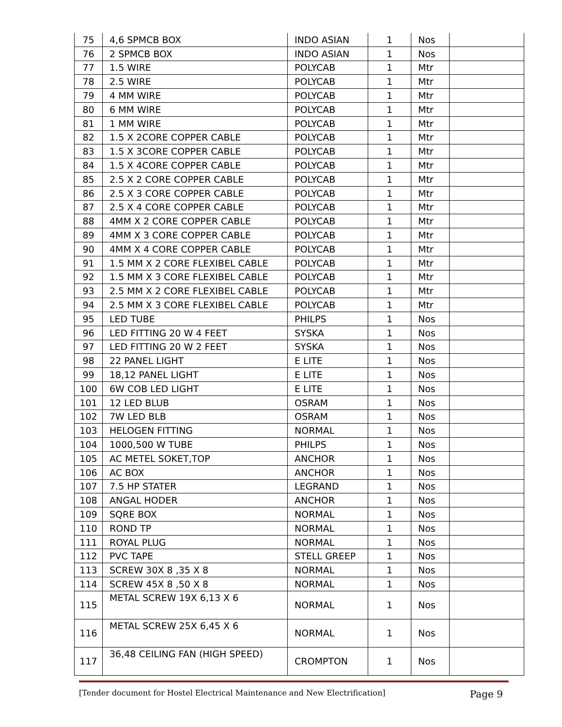| 75 | 4,6 SPMCB BOX | INDO ASIAN | 1 | Nos | |
| 76 | 2 SPMCB BOX | INDO ASIAN | 1 | Nos | |
| 77 | 1.5 WIRE | POLYCAB | 1 | Mtr | |
| 78 | 2.5 WIRE | POLYCAB | 1 | Mtr | |
| 79 | 4 MM WIRE | POLYCAB | 1 | Mtr | |
| 80 | 6 MM WIRE | POLYCAB | 1 | Mtr | |
| 81 | 1 MM WIRE | POLYCAB | 1 | Mtr | |
| 82 | 1.5 X 2CORE COPPER CABLE | POLYCAB | 1 | Mtr | |
| 83 | 1.5 X 3CORE COPPER CABLE | POLYCAB | 1 | Mtr | |
| 84 | 1.5 X 4CORE COPPER CABLE | POLYCAB | 1 | Mtr | |
| 85 | 2.5 X 2 CORE COPPER CABLE | POLYCAB | 1 | Mtr | |
| 86 | 2.5 X 3 CORE COPPER CABLE | POLYCAB | 1 | Mtr | |
| 87 | 2.5 X 4 CORE COPPER CABLE | POLYCAB | 1 | Mtr | |
| 88 | 4MM X 2 CORE COPPER CABLE | POLYCAB | 1 | Mtr | |
| 89 | 4MM X 3 CORE COPPER CABLE | POLYCAB | 1 | Mtr | |
| 90 | 4MM X 4 CORE COPPER CABLE | POLYCAB | 1 | Mtr | |
| 91 | 1.5 MM X 2 CORE FLEXIBEL CABLE | POLYCAB | 1 | Mtr | |
| 92 | 1.5 MM X 3 CORE FLEXIBEL CABLE | POLYCAB | 1 | Mtr | |
| 93 | 2.5 MM X 2 CORE FLEXIBEL CABLE | POLYCAB | 1 | Mtr | |
| 94 | 2.5 MM X 3 CORE FLEXIBEL CABLE | POLYCAB | 1 | Mtr | |
| 95 | LED TUBE | PHILPS | 1 | Nos | |
| 96 | LED FITTING 20 W 4 FEET | SYSKA | 1 | Nos | |
| 97 | LED FITTING 20 W 2 FEET | SYSKA | 1 | Nos | |
| 98 | 22 PANEL LIGHT | E LITE | 1 | Nos | |
| 99 | 18,12 PANEL LIGHT | E LITE | 1 | Nos | |
| 100 | 6W COB LED LIGHT | E LITE | 1 | Nos | |
| 101 | 12 LED BLUB | OSRAM | 1 | Nos | |
| 102 | 7W LED BLB | OSRAM | 1 | Nos | |
| 103 | HELOGEN FITTING | NORMAL | 1 | Nos | |
| 104 | 1000,500 W TUBE | PHILPS | 1 | Nos | |
| 105 | AC METEL SOKET,TOP | ANCHOR | 1 | Nos | |
| 106 | AC BOX | ANCHOR | 1 | Nos | |
| 107 | 7.5 HP STATER | LEGRAND | 1 | Nos | |
| 108 | ANGAL HODER | ANCHOR | 1 | Nos | |
| 109 | SQRE BOX | NORMAL | 1 | Nos | |
| 110 | ROND TP | NORMAL | 1 | Nos | |
| 111 | ROYAL PLUG | NORMAL | 1 | Nos | |
| 112 | PVC TAPE | STELL GREEP | 1 | Nos | |
| 113 | SCREW 30X 8 ,35 X 8 | NORMAL | 1 | Nos | |
| 114 | SCREW 45X 8 ,50 X 8 | NORMAL | 1 | Nos | |
| 115 | METAL SCREW 19X 6,13 X 6 | NORMAL | 1 | Nos | |
| 116 | METAL SCREW 25X 6,45 X 6 | NORMAL | 1 | Nos | |
| 117 | 36,48 CEILING FAN (HIGH SPEED) | CROMPTON | 1 | Nos | |
[Tender document for Hostel Electrical Maintenance and New Electrification] Page 9